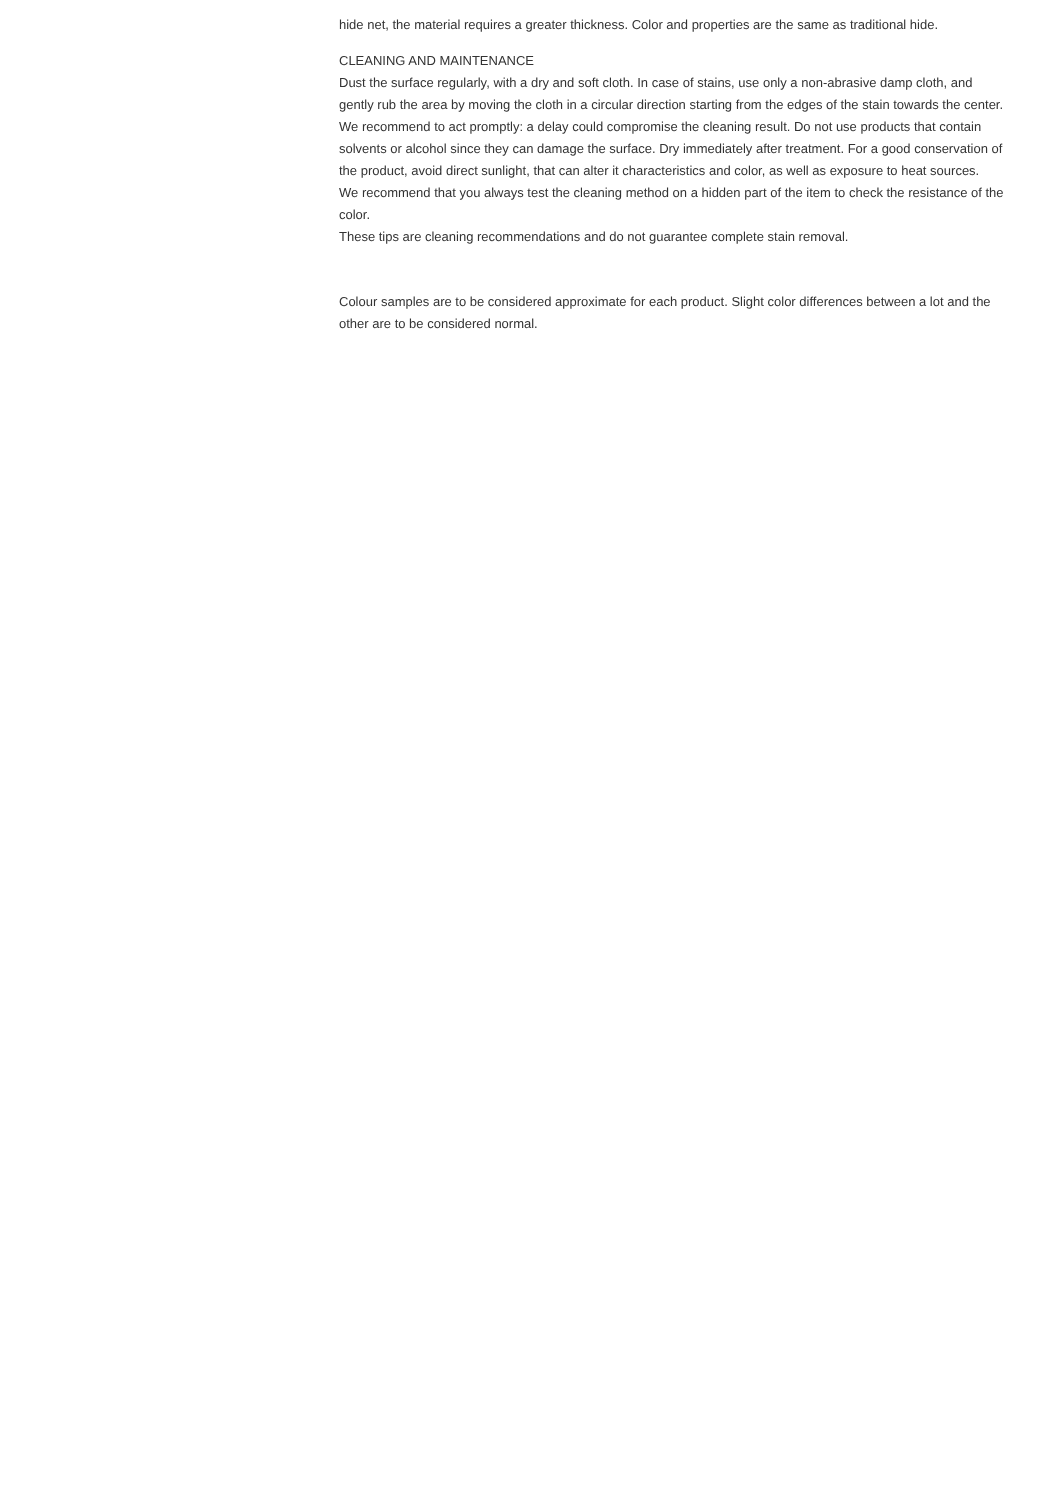hide net, the material requires a greater thickness. Color and properties are the same as traditional hide.
CLEANING AND MAINTENANCE
Dust the surface regularly, with a dry and soft cloth. In case of stains, use only a non-abrasive damp cloth, and gently rub the area by moving the cloth in a circular direction starting from the edges of the stain towards the center. We recommend to act promptly: a delay could compromise the cleaning result. Do not use products that contain solvents or alcohol since they can damage the surface. Dry immediately after treatment. For a good conservation of the product, avoid direct sunlight, that can alter it characteristics and color, as well as exposure to heat sources.
We recommend that you always test the cleaning method on a hidden part of the item to check the resistance of the color.
These tips are cleaning recommendations and do not guarantee complete stain removal.
Colour samples are to be considered approximate for each product. Slight color differences between a lot and the other are to be considered normal.